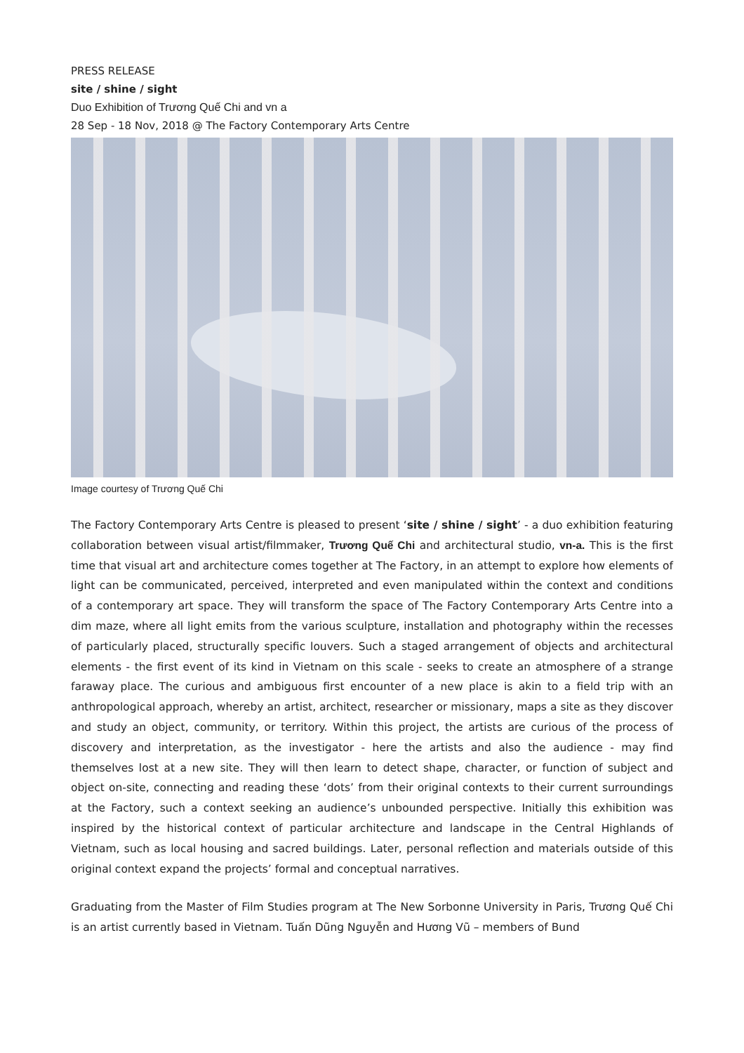PRESS RELEASE
site / shine / sight
Duo Exhibition of Trương Quế Chi and vn a
28 Sep - 18 Nov, 2018 @ The Factory Contemporary Arts Centre
Image courtesy of Trương Quế Chi
The Factory Contemporary Arts Centre is pleased to present ‘site / shine / sight’ - a duo exhibition featuring collaboration between visual artist/filmmaker, Trương Quế Chi and architectural studio, vn-a. This is the first time that visual art and architecture comes together at The Factory, in an attempt to explore how elements of light can be communicated, perceived, interpreted and even manipulated within the context and conditions of a contemporary art space. They will transform the space of The Factory Contemporary Arts Centre into a dim maze, where all light emits from the various sculpture, installation and photography within the recesses of particularly placed, structurally specific louvers. Such a staged arrangement of objects and architectural elements - the first event of its kind in Vietnam on this scale - seeks to create an atmosphere of a strange faraway place. The curious and ambiguous first encounter of a new place is akin to a field trip with an anthropological approach, whereby an artist, architect, researcher or missionary, maps a site as they discover and study an object, community, or territory. Within this project, the artists are curious of the process of discovery and interpretation, as the investigator - here the artists and also the audience - may find themselves lost at a new site. They will then learn to detect shape, character, or function of subject and object on-site, connecting and reading these ‘dots’ from their original contexts to their current surroundings at the Factory, such a context seeking an audience’s unbounded perspective. Initially this exhibition was inspired by the historical context of particular architecture and landscape in the Central Highlands of Vietnam, such as local housing and sacred buildings. Later, personal reflection and materials outside of this original context expand the projects’ formal and conceptual narratives.
Graduating from the Master of Film Studies program at The New Sorbonne University in Paris, Trương Quế Chi is an artist currently based in Vietnam. Tuấn Dũng Nguyễn and Hương Vũ – members of Bund